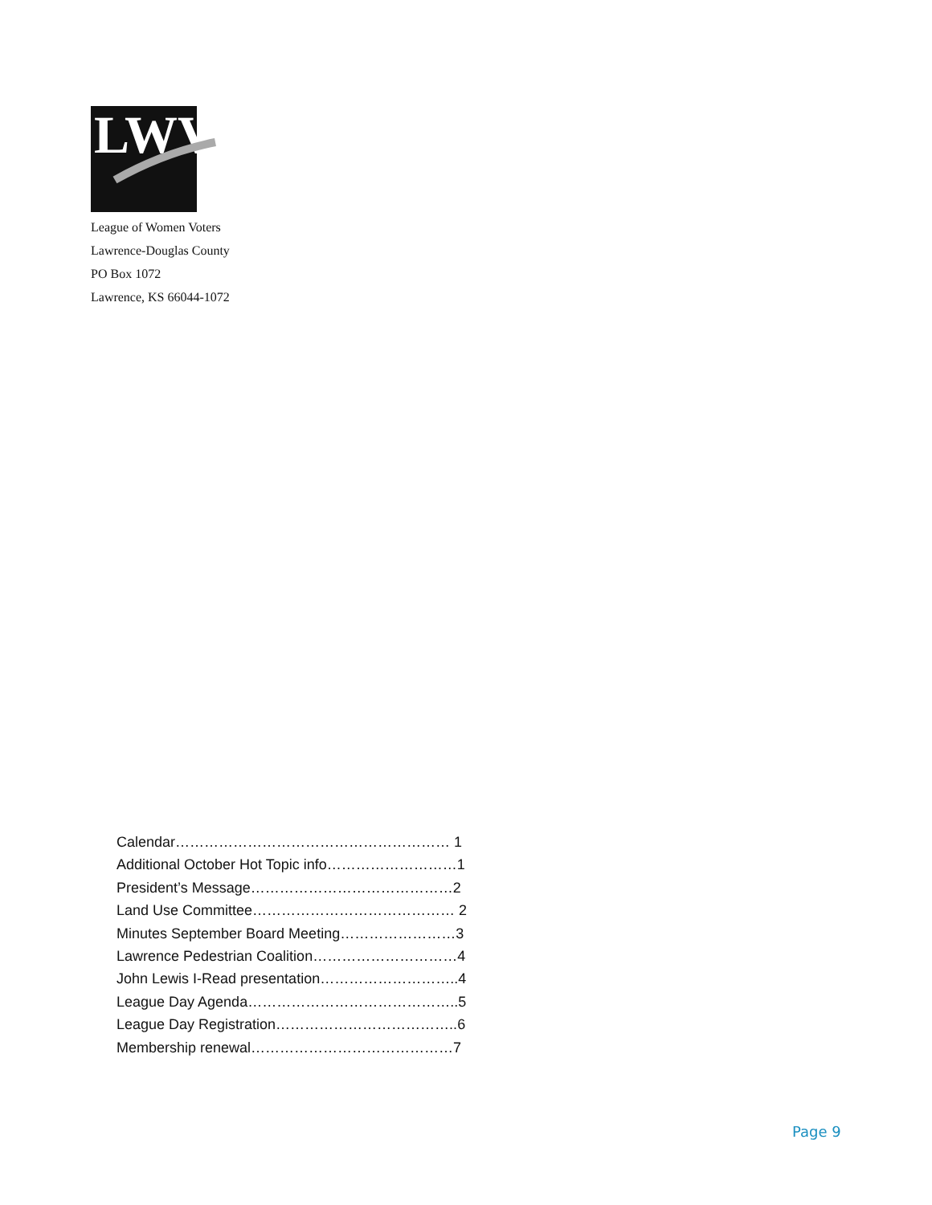LWV
League of Women Voters
Lawrence-Douglas County
PO Box 1072
Lawrence, KS 66044-1072
Calendar………………………………………………… 1
Additional October Hot Topic info………………………1
President’s Message……………………………………2
Land Use Committee…………………………………… 2
Minutes September Board Meeting……………………3
Lawrence Pedestrian Coalition…………………………4
John Lewis I-Read presentation………………………..4
League Day Agenda……………………………………..5
League Day Registration………………………………..6
Membership renewal……………………………………7
Page 9